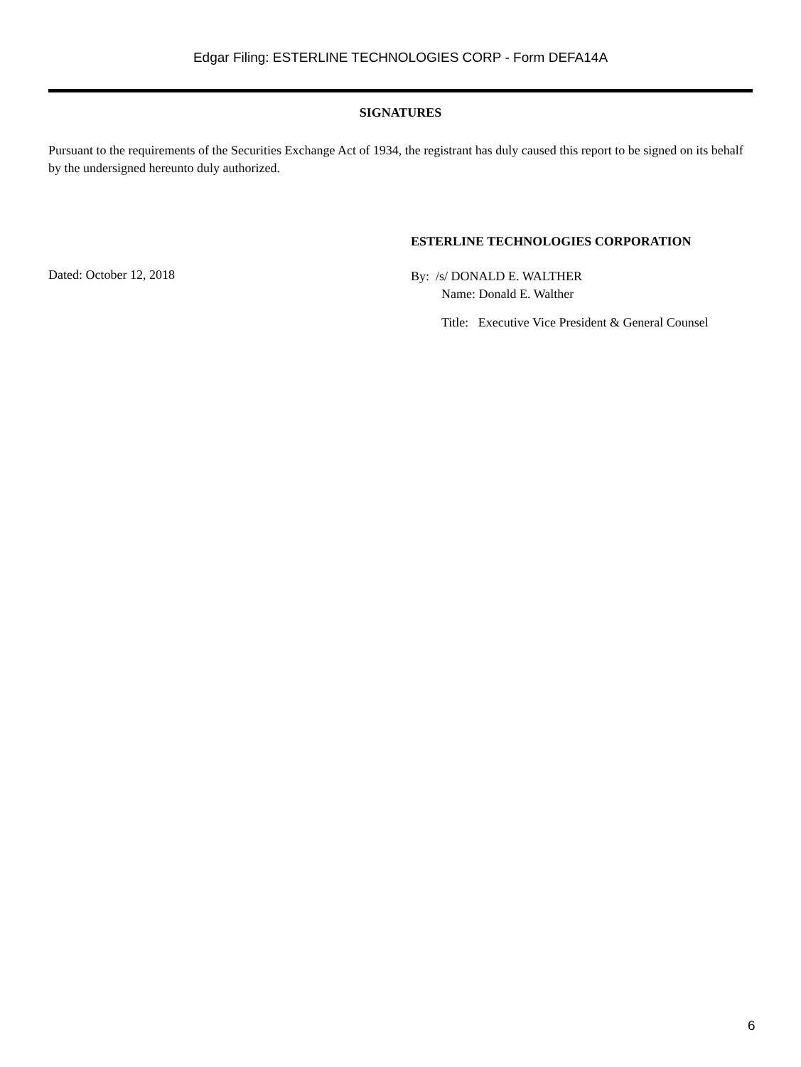Edgar Filing: ESTERLINE TECHNOLOGIES CORP - Form DEFA14A
SIGNATURES
Pursuant to the requirements of the Securities Exchange Act of 1934, the registrant has duly caused this report to be signed on its behalf by the undersigned hereunto duly authorized.
ESTERLINE TECHNOLOGIES CORPORATION
Dated: October 12, 2018
By: /s/ DONALD E. WALTHER
Name: Donald E. Walther
Title: Executive Vice President & General Counsel
6